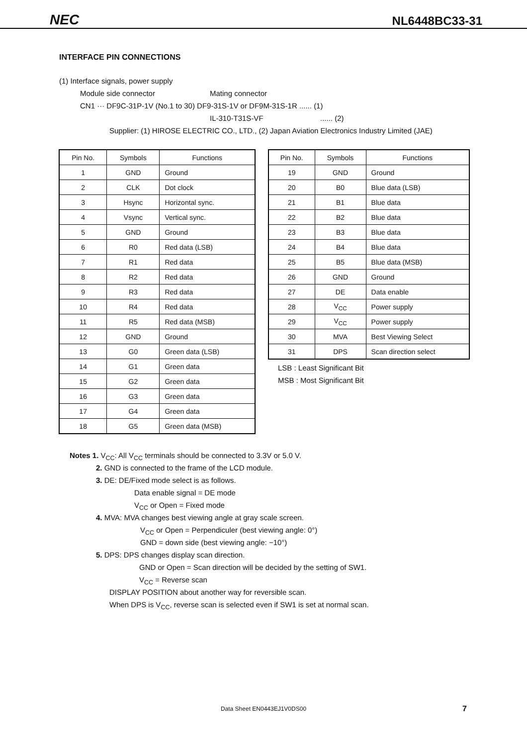NEC NL6448BC33-31
INTERFACE PIN CONNECTIONS
(1) Interface signals, power supply
Module side connector Mating connector
CN1 ··· DF9C-31P-1V (No.1 to 30) DF9-31S-1V or DF9M-31S-1R ...... (1)
IL-310-T31S-VF...... (2)
Supplier: (1) HIROSE ELECTRIC CO., LTD., (2) Japan Aviation Electronics Industry Limited (JAE)
| Pin No. | Symbols | Functions |
| --- | --- | --- |
| 1 | GND | Ground |
| 2 | CLK | Dot clock |
| 3 | Hsync | Horizontal sync. |
| 4 | Vsync | Vertical sync. |
| 5 | GND | Ground |
| 6 | R0 | Red data (LSB) |
| 7 | R1 | Red data |
| 8 | R2 | Red data |
| 9 | R3 | Red data |
| 10 | R4 | Red data |
| 11 | R5 | Red data (MSB) |
| 12 | GND | Ground |
| 13 | G0 | Green data (LSB) |
| 14 | G1 | Green data |
| 15 | G2 | Green data |
| 16 | G3 | Green data |
| 17 | G4 | Green data |
| 18 | G5 | Green data (MSB) |
| Pin No. | Symbols | Functions |
| --- | --- | --- |
| 19 | GND | Ground |
| 20 | B0 | Blue data (LSB) |
| 21 | B1 | Blue data |
| 22 | B2 | Blue data |
| 23 | B3 | Blue data |
| 24 | B4 | Blue data |
| 25 | B5 | Blue data (MSB) |
| 26 | GND | Ground |
| 27 | DE | Data enable |
| 28 | V<sub>CC</sub> | Power supply |
| 29 | V<sub>CC</sub> | Power supply |
| 30 | MVA | Best Viewing Select |
| 31 | DPS | Scan direction select |
LSB : Least Significant Bit
MSB : Most Significant Bit
Notes 1. V<sub>CC</sub>: All V<sub>CC</sub> terminals should be connected to 3.3V or 5.0 V.
2. GND is connected to the frame of the LCD module.
3. DE: DE/Fixed mode select is as follows.
Data enable signal = DE mode
V<sub>CC</sub> or Open = Fixed mode
4. MVA: MVA changes best viewing angle at gray scale screen.
V<sub>CC</sub> or Open = Perpendiculer (best viewing angle: 0°)
GND = down side (best viewing angle: −10°)
5. DPS: DPS changes display scan direction.
GND or Open = Scan direction will be decided by the setting of SW1.
V<sub>CC</sub> = Reverse scan
DISPLAY POSITION about another way for reversible scan.
When DPS is V<sub>CC</sub>, reverse scan is selected even if SW1 is set at normal scan.
Data Sheet EN0443EJ1V0DS00 7